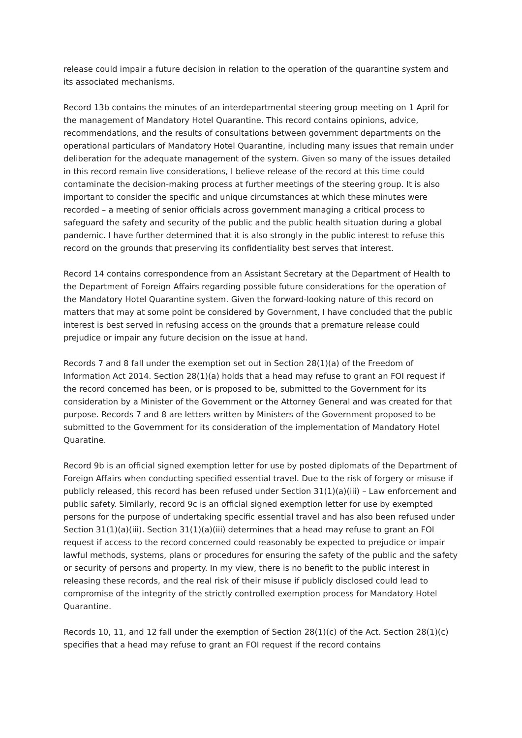release could impair a future decision in relation to the operation of the quarantine system and its associated mechanisms.
Record 13b contains the minutes of an interdepartmental steering group meeting on 1 April for the management of Mandatory Hotel Quarantine. This record contains opinions, advice, recommendations, and the results of consultations between government departments on the operational particulars of Mandatory Hotel Quarantine, including many issues that remain under deliberation for the adequate management of the system. Given so many of the issues detailed in this record remain live considerations, I believe release of the record at this time could contaminate the decision-making process at further meetings of the steering group. It is also important to consider the specific and unique circumstances at which these minutes were recorded – a meeting of senior officials across government managing a critical process to safeguard the safety and security of the public and the public health situation during a global pandemic. I have further determined that it is also strongly in the public interest to refuse this record on the grounds that preserving its confidentiality best serves that interest.
Record 14 contains correspondence from an Assistant Secretary at the Department of Health to the Department of Foreign Affairs regarding possible future considerations for the operation of the Mandatory Hotel Quarantine system. Given the forward-looking nature of this record on matters that may at some point be considered by Government, I have concluded that the public interest is best served in refusing access on the grounds that a premature release could prejudice or impair any future decision on the issue at hand.
Records 7 and 8 fall under the exemption set out in Section 28(1)(a) of the Freedom of Information Act 2014. Section 28(1)(a) holds that a head may refuse to grant an FOI request if the record concerned has been, or is proposed to be, submitted to the Government for its consideration by a Minister of the Government or the Attorney General and was created for that purpose. Records 7 and 8 are letters written by Ministers of the Government proposed to be submitted to the Government for its consideration of the implementation of Mandatory Hotel Quaratine.
Record 9b is an official signed exemption letter for use by posted diplomats of the Department of Foreign Affairs when conducting specified essential travel. Due to the risk of forgery or misuse if publicly released, this record has been refused under Section 31(1)(a)(iii) – Law enforcement and public safety. Similarly, record 9c is an official signed exemption letter for use by exempted persons for the purpose of undertaking specific essential travel and has also been refused under Section 31(1)(a)(iii). Section 31(1)(a)(iii) determines that a head may refuse to grant an FOI request if access to the record concerned could reasonably be expected to prejudice or impair lawful methods, systems, plans or procedures for ensuring the safety of the public and the safety or security of persons and property. In my view, there is no benefit to the public interest in releasing these records, and the real risk of their misuse if publicly disclosed could lead to compromise of the integrity of the strictly controlled exemption process for Mandatory Hotel Quarantine.
Records 10, 11, and 12 fall under the exemption of Section 28(1)(c) of the Act. Section 28(1)(c) specifies that a head may refuse to grant an FOI request if the record contains